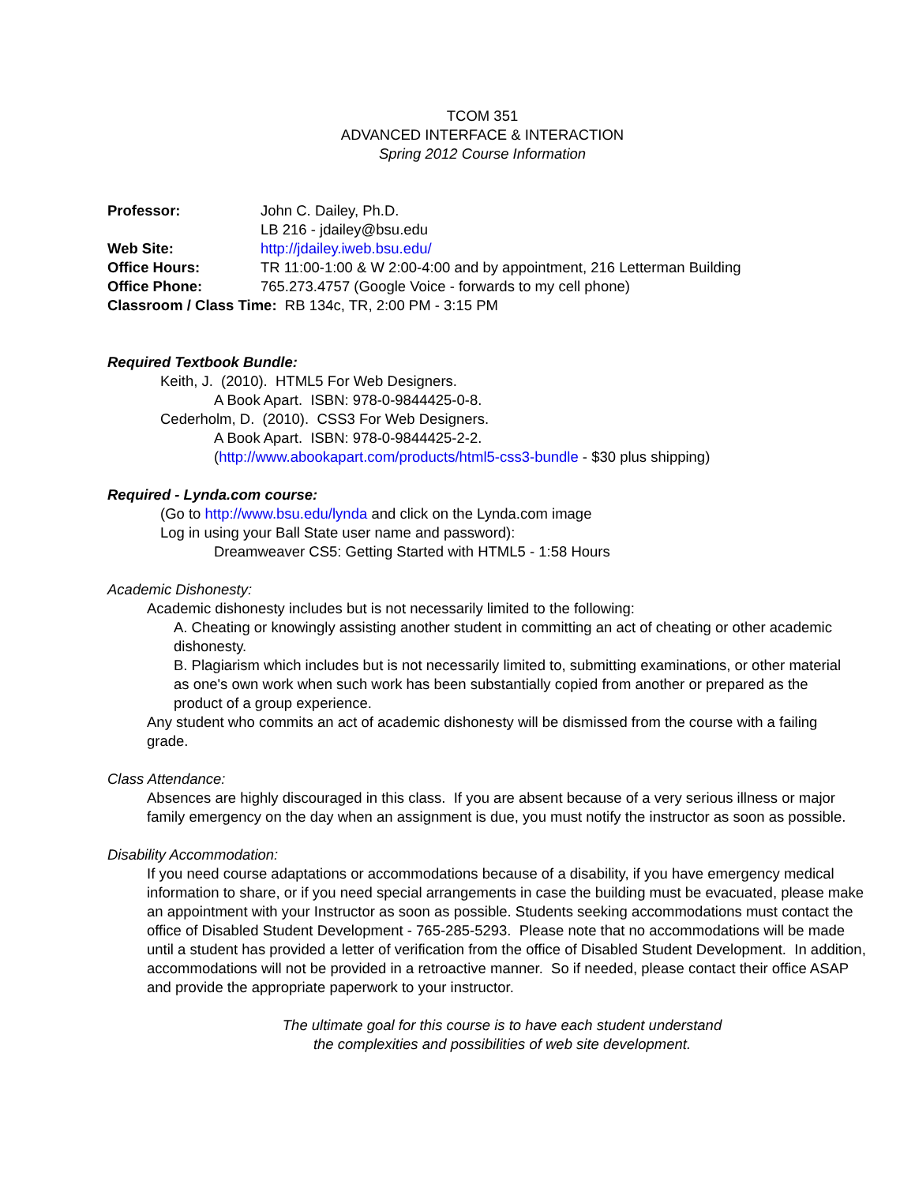TCOM 351
ADVANCED INTERFACE & INTERACTION
Spring 2012 Course Information
Professor: John C. Dailey, Ph.D.
LB 216 - jdailey@bsu.edu
Web Site: http://jdailey.iweb.bsu.edu/
Office Hours: TR 11:00-1:00 & W 2:00-4:00 and by appointment, 216 Letterman Building
Office Phone: 765.273.4757 (Google Voice - forwards to my cell phone)
Classroom / Class Time: RB 134c, TR, 2:00 PM - 3:15 PM
Required Textbook Bundle:
Keith, J. (2010). HTML5 For Web Designers.
A Book Apart. ISBN: 978-0-9844425-0-8.
Cederholm, D. (2010). CSS3 For Web Designers.
A Book Apart. ISBN: 978-0-9844425-2-2.
(http://www.abookapart.com/products/html5-css3-bundle - $30 plus shipping)
Required - Lynda.com course:
(Go to http://www.bsu.edu/lynda and click on the Lynda.com image
Log in using your Ball State user name and password):
Dreamweaver CS5: Getting Started with HTML5 - 1:58 Hours
Academic Dishonesty:
Academic dishonesty includes but is not necessarily limited to the following:
A. Cheating or knowingly assisting another student in committing an act of cheating or other academic dishonesty.
B. Plagiarism which includes but is not necessarily limited to, submitting examinations, or other material as one's own work when such work has been substantially copied from another or prepared as the product of a group experience.
Any student who commits an act of academic dishonesty will be dismissed from the course with a failing grade.
Class Attendance:
Absences are highly discouraged in this class. If you are absent because of a very serious illness or major family emergency on the day when an assignment is due, you must notify the instructor as soon as possible.
Disability Accommodation:
If you need course adaptations or accommodations because of a disability, if you have emergency medical information to share, or if you need special arrangements in case the building must be evacuated, please make an appointment with your Instructor as soon as possible. Students seeking accommodations must contact the office of Disabled Student Development - 765-285-5293. Please note that no accommodations will be made until a student has provided a letter of verification from the office of Disabled Student Development. In addition, accommodations will not be provided in a retroactive manner. So if needed, please contact their office ASAP and provide the appropriate paperwork to your instructor.
The ultimate goal for this course is to have each student understand
the complexities and possibilities of web site development.